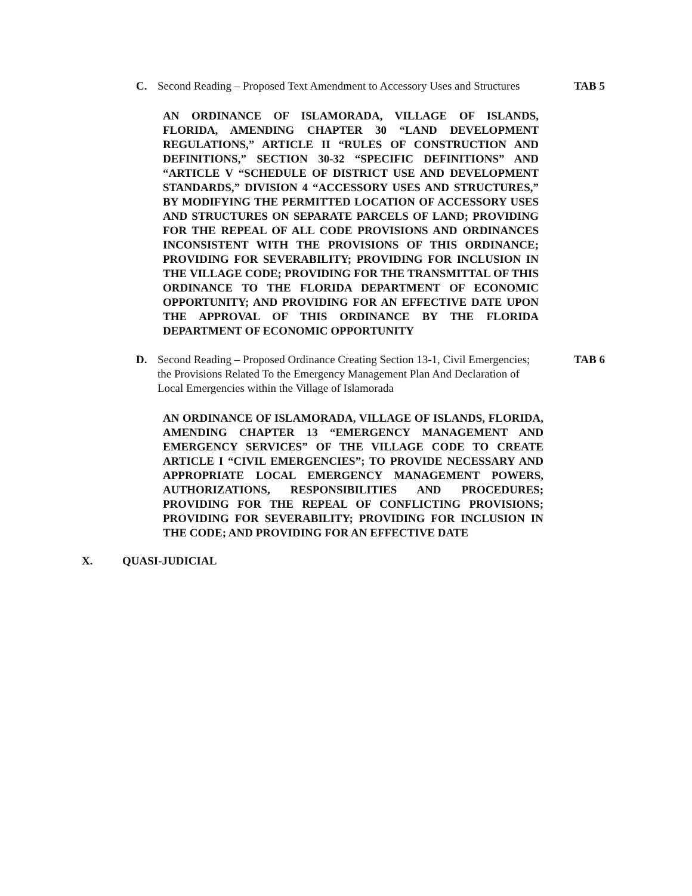C. Second Reading – Proposed Text Amendment to Accessory Uses and Structures TAB 5
AN ORDINANCE OF ISLAMORADA, VILLAGE OF ISLANDS, FLORIDA, AMENDING CHAPTER 30 “LAND DEVELOPMENT REGULATIONS,” ARTICLE II “RULES OF CONSTRUCTION AND DEFINITIONS,” SECTION 30-32 “SPECIFIC DEFINITIONS” AND “ARTICLE V “SCHEDULE OF DISTRICT USE AND DEVELOPMENT STANDARDS,” DIVISION 4 “ACCESSORY USES AND STRUCTURES,” BY MODIFYING THE PERMITTED LOCATION OF ACCESSORY USES AND STRUCTURES ON SEPARATE PARCELS OF LAND; PROVIDING FOR THE REPEAL OF ALL CODE PROVISIONS AND ORDINANCES INCONSISTENT WITH THE PROVISIONS OF THIS ORDINANCE; PROVIDING FOR SEVERABILITY; PROVIDING FOR INCLUSION IN THE VILLAGE CODE; PROVIDING FOR THE TRANSMITTAL OF THIS ORDINANCE TO THE FLORIDA DEPARTMENT OF ECONOMIC OPPORTUNITY; AND PROVIDING FOR AN EFFECTIVE DATE UPON THE APPROVAL OF THIS ORDINANCE BY THE FLORIDA DEPARTMENT OF ECONOMIC OPPORTUNITY
D. Second Reading – Proposed Ordinance Creating Section 13-1, Civil Emergencies; the Provisions Related To the Emergency Management Plan And Declaration of Local Emergencies within the Village of Islamorada TAB 6
AN ORDINANCE OF ISLAMORADA, VILLAGE OF ISLANDS, FLORIDA, AMENDING CHAPTER 13 “EMERGENCY MANAGEMENT AND EMERGENCY SERVICES” OF THE VILLAGE CODE TO CREATE ARTICLE I “CIVIL EMERGENCIES”; TO PROVIDE NECESSARY AND APPROPRIATE LOCAL EMERGENCY MANAGEMENT POWERS, AUTHORIZATIONS, RESPONSIBILITIES AND PROCEDURES; PROVIDING FOR THE REPEAL OF CONFLICTING PROVISIONS; PROVIDING FOR SEVERABILITY; PROVIDING FOR INCLUSION IN THE CODE; AND PROVIDING FOR AN EFFECTIVE DATE
X. QUASI-JUDICIAL